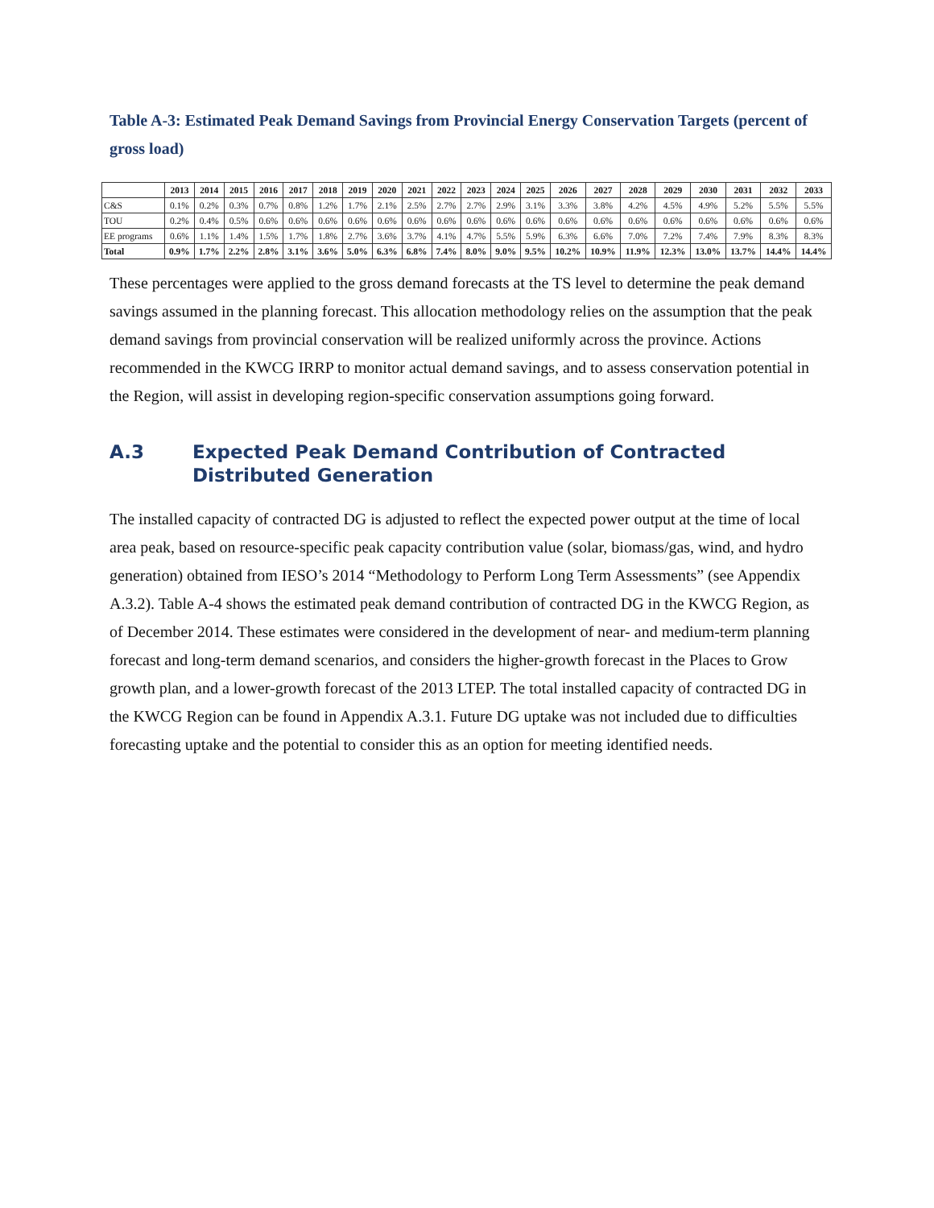Table A-3: Estimated Peak Demand Savings from Provincial Energy Conservation Targets (percent of gross load)
| | 2013 | 2014 | 2015 | 2016 | 2017 | 2018 | 2019 | 2020 | 2021 | 2022 | 2023 | 2024 | 2025 | 2026 | 2027 | 2028 | 2029 | 2030 | 2031 | 2032 | 2033 |
| --- | --- | --- | --- | --- | --- | --- | --- | --- | --- | --- | --- | --- | --- | --- | --- | --- | --- | --- | --- | --- | --- |
| C&S | 0.1% | 0.2% | 0.3% | 0.7% | 0.8% | 1.2% | 1.7% | 2.1% | 2.5% | 2.7% | 2.7% | 2.9% | 3.1% | 3.3% | 3.8% | 4.2% | 4.5% | 4.9% | 5.2% | 5.5% | 5.5% |
| TOU | 0.2% | 0.4% | 0.5% | 0.6% | 0.6% | 0.6% | 0.6% | 0.6% | 0.6% | 0.6% | 0.6% | 0.6% | 0.6% | 0.6% | 0.6% | 0.6% | 0.6% | 0.6% | 0.6% | 0.6% | 0.6% |
| EE programs | 0.6% | 1.1% | 1.4% | 1.5% | 1.7% | 1.8% | 2.7% | 3.6% | 3.7% | 4.1% | 4.7% | 5.5% | 5.9% | 6.3% | 6.6% | 7.0% | 7.2% | 7.4% | 7.9% | 8.3% | 8.3% |
| Total | 0.9% | 1.7% | 2.2% | 2.8% | 3.1% | 3.6% | 5.0% | 6.3% | 6.8% | 7.4% | 8.0% | 9.0% | 9.5% | 10.2% | 10.9% | 11.9% | 12.3% | 13.0% | 13.7% | 14.4% | 14.4% |
These percentages were applied to the gross demand forecasts at the TS level to determine the peak demand savings assumed in the planning forecast. This allocation methodology relies on the assumption that the peak demand savings from provincial conservation will be realized uniformly across the province. Actions recommended in the KWCG IRRP to monitor actual demand savings, and to assess conservation potential in the Region, will assist in developing region-specific conservation assumptions going forward.
A.3 Expected Peak Demand Contribution of Contracted Distributed Generation
The installed capacity of contracted DG is adjusted to reflect the expected power output at the time of local area peak, based on resource-specific peak capacity contribution value (solar, biomass/gas, wind, and hydro generation) obtained from IESO’s 2014 “Methodology to Perform Long Term Assessments” (see Appendix A.3.2). Table A-4 shows the estimated peak demand contribution of contracted DG in the KWCG Region, as of December 2014. These estimates were considered in the development of near- and medium-term planning forecast and long-term demand scenarios, and considers the higher-growth forecast in the Places to Grow growth plan, and a lower-growth forecast of the 2013 LTEP. The total installed capacity of contracted DG in the KWCG Region can be found in Appendix A.3.1. Future DG uptake was not included due to difficulties forecasting uptake and the potential to consider this as an option for meeting identified needs.